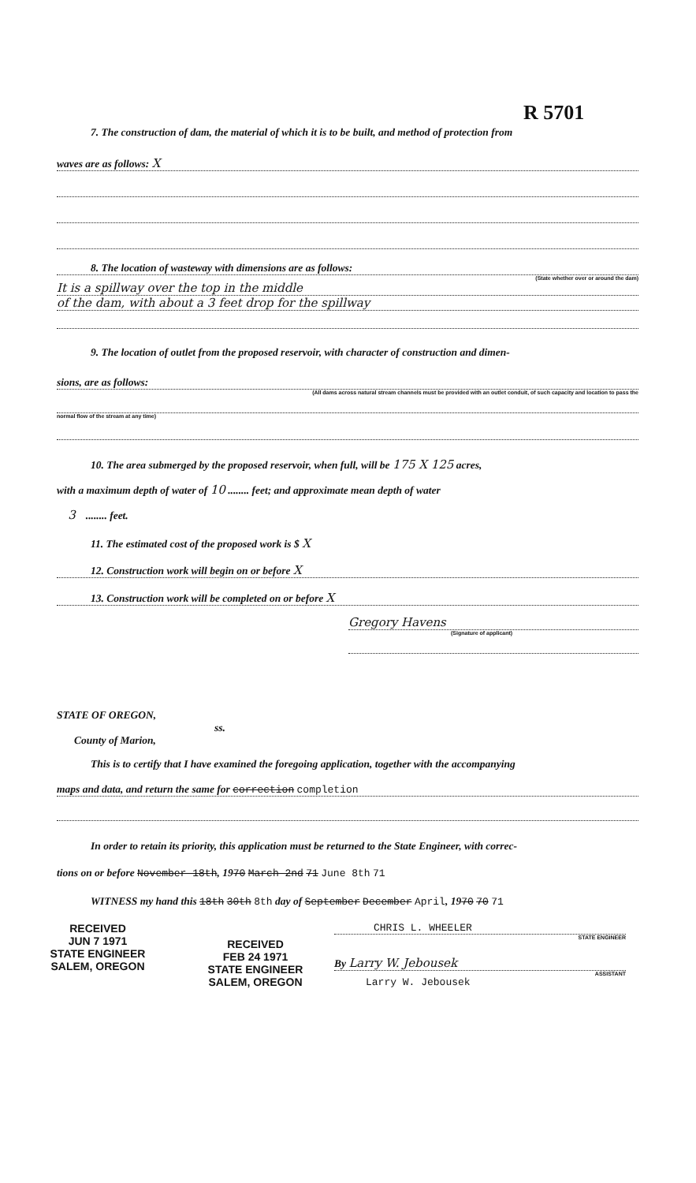R 5701
7. The construction of dam, the material of which it is to be built, and method of protection from
waves are as follows: X
8. The location of wasteway with dimensions are as follows:
(State whether over or around the dam)
It is a spillway over the top in the middle
of the dam, with about a 3 feet drop for the spillway
9. The location of outlet from the proposed reservoir, with character of construction and dimen-
sions, are as follows:
(All dams across natural stream channels must be provided with an outlet conduit, of such capacity and location to pass the
normal flow of the stream at any time)
10. The area submerged by the proposed reservoir, when full, will be 175 X 125 acres,
with a maximum depth of water of 10 ........ feet; and approximate mean depth of water
3 ........ feet.
11. The estimated cost of the proposed work is $ X
12. Construction work will begin on or before X
13. Construction work will be completed on or before X
Gregory Havens
(Signature of applicant)
STATE OF OREGON,
ss.
County of Marion,
This is to certify that I have examined the foregoing application, together with the accompanying
maps and data, and return the same for correction completion
In order to retain its priority, this application must be returned to the State Engineer, with correc-
tions on or before November 18th, 1970 March 2nd 71 June 8th 71
WITNESS my hand this 18th 30th 8th day of September December April, 1970 70 71
RECEIVED
JUN 7 1971
STATE ENGINEER
SALEM, OREGON
RECEIVED
FEB 24 1971
STATE ENGINEER
SALEM, OREGON
CHRIS L. WHEELER
STATE ENGINEER
By Larry W. Jebousek
ASSISTANT
Larry W. Jebousek